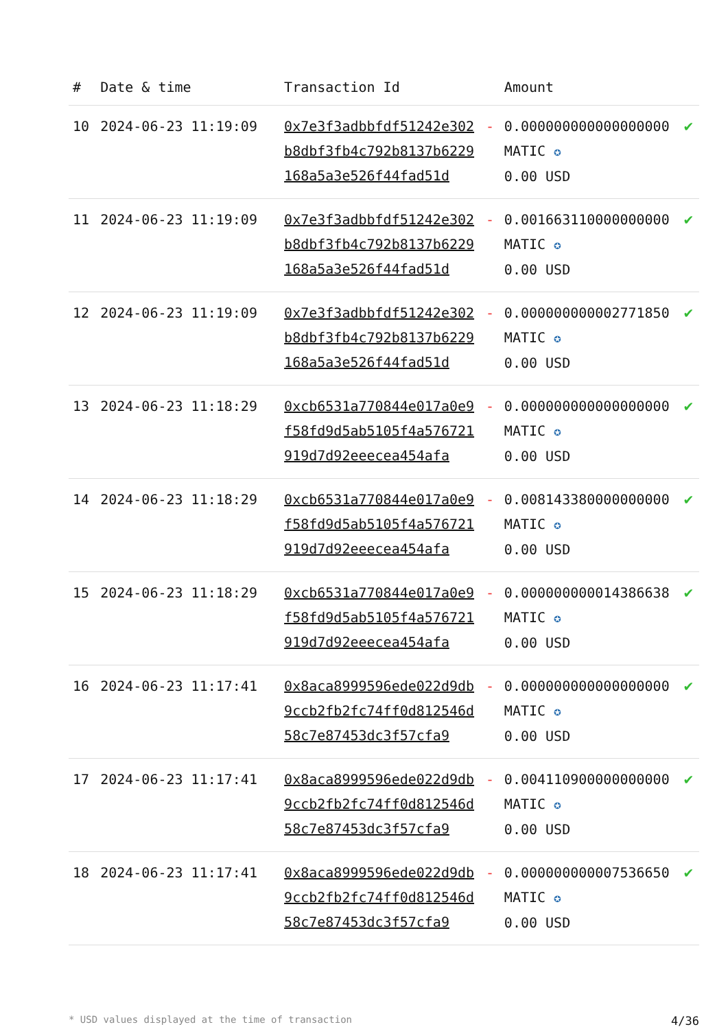| # | Date & time | Transaction Id | | Amount | |
| --- | --- | --- | --- | --- | --- |
| 10 | 2024-06-23 11:19:09 | 0x7e3f3adbbfdf51242e302b8dbf3fb4c792b8137b6229168a5a3e526f44fad51d | - | 0.000000000000000000 MATIC ✪ 0.00 USD | ✔ |
| 11 | 2024-06-23 11:19:09 | 0x7e3f3adbbfdf51242e302b8dbf3fb4c792b8137b6229168a5a3e526f44fad51d | - | 0.001663110000000000 MATIC ✪ 0.00 USD | ✔ |
| 12 | 2024-06-23 11:19:09 | 0x7e3f3adbbfdf51242e302b8dbf3fb4c792b8137b6229168a5a3e526f44fad51d | - | 0.000000000002771850 MATIC ✪ 0.00 USD | ✔ |
| 13 | 2024-06-23 11:18:29 | 0xcb6531a770844e017a0e9f58fd9d5ab5105f4a576721919d7d92eeecea454afa | - | 0.000000000000000000 MATIC ✪ 0.00 USD | ✔ |
| 14 | 2024-06-23 11:18:29 | 0xcb6531a770844e017a0e9f58fd9d5ab5105f4a576721919d7d92eeecea454afa | - | 0.008143380000000000 MATIC ✪ 0.00 USD | ✔ |
| 15 | 2024-06-23 11:18:29 | 0xcb6531a770844e017a0e9f58fd9d5ab5105f4a576721919d7d92eeecea454afa | - | 0.000000000014386638 MATIC ✪ 0.00 USD | ✔ |
| 16 | 2024-06-23 11:17:41 | 0x8aca8999596ede022d9db9ccb2fb2fc74ff0d812546d58c7e87453dc3f57cfa9 | - | 0.000000000000000000 MATIC ✪ 0.00 USD | ✔ |
| 17 | 2024-06-23 11:17:41 | 0x8aca8999596ede022d9db9ccb2fb2fc74ff0d812546d58c7e87453dc3f57cfa9 | - | 0.004110900000000000 MATIC ✪ 0.00 USD | ✔ |
| 18 | 2024-06-23 11:17:41 | 0x8aca8999596ede022d9db9ccb2fb2fc74ff0d812546d58c7e87453dc3f57cfa9 | - | 0.000000000007536650 MATIC ✪ 0.00 USD | ✔ |
* USD values displayed at the time of transaction 4/36